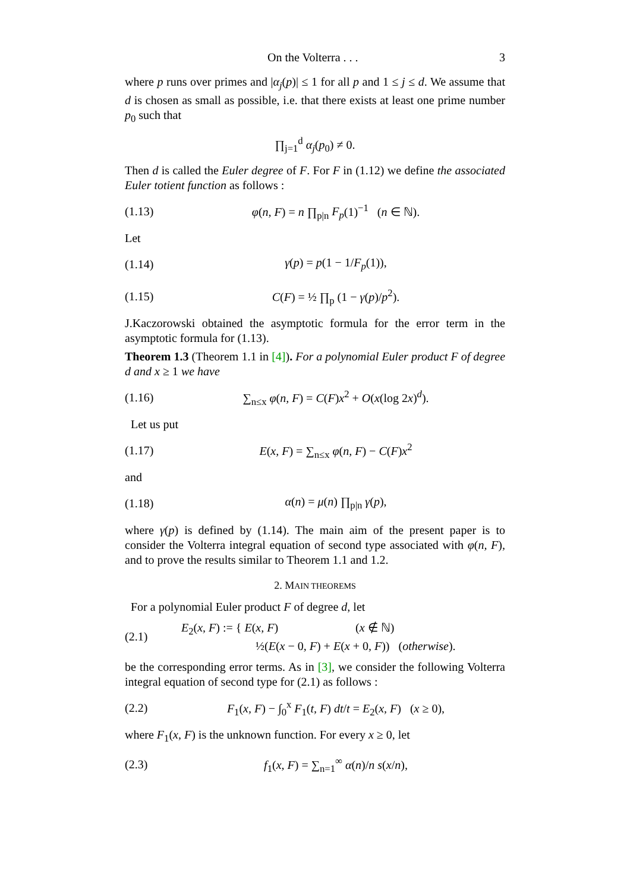On the Volterra . . . 3
where p runs over primes and |α<sub>j</sub>(p)| ≤ 1 for all p and 1 ≤ j ≤ d. We assume that d is chosen as small as possible, i.e. that there exists at least one prime number p<sub>0</sub> such that
∏<sub>j=1</sub><sup>d</sup> α<sub>j</sub>(p<sub>0</sub>) ≠ 0.
Then d is called the Euler degree of F. For F in (1.12) we define the associated Euler totient function as follows :
(1.13) φ(n, F) = n ∏<sub>p|n</sub> F<sub>p</sub>(1)<sup>−1</sup> (n ∈ ℕ).
Let
(1.14) γ(p) = p(1 − 1/F<sub>p</sub>(1)),
(1.15) C(F) = ½ ∏<sub>p</sub> (1 − γ(p)/p<sup>2</sup>).
J.Kaczorowski obtained the asymptotic formula for the error term in the asymptotic formula for (1.13).
Theorem 1.3 (Theorem 1.1 in [4]). For a polynomial Euler product F of degree d and x ≥ 1 we have
(1.16) ∑<sub>n≤x</sub> φ(n, F) = C(F)x<sup>2</sup> + O(x(log 2x)<sup>d</sup>).
Let us put
(1.17) E(x, F) = ∑<sub>n≤x</sub> φ(n, F) − C(F)x<sup>2</sup>
and
(1.18) α(n) = μ(n) ∏<sub>p|n</sub> γ(p),
where γ(p) is defined by (1.14). The main aim of the present paper is to consider the Volterra integral equation of second type associated with φ(n, F), and to prove the results similar to Theorem 1.1 and 1.2.
2. MAIN THEOREMS
For a polynomial Euler product F of degree d, let
(2.1) E<sub>2</sub>(x, F) := { E(x, F) (x ∉ ℕ)
½(E(x − 0, F) + E(x + 0, F)) (otherwise).
be the corresponding error terms. As in [3], we consider the following Volterra integral equation of second type for (2.1) as follows :
(2.2) F<sub>1</sub>(x, F) − ∫<sub>0</sub><sup>x</sup> F<sub>1</sub>(t, F) dt/t = E<sub>2</sub>(x, F) (x ≥ 0),
where F<sub>1</sub>(x, F) is the unknown function. For every x ≥ 0, let
(2.3) f<sub>1</sub>(x, F) = ∑<sub>n=1</sub><sup>∞</sup> α(n)/n s(x/n),